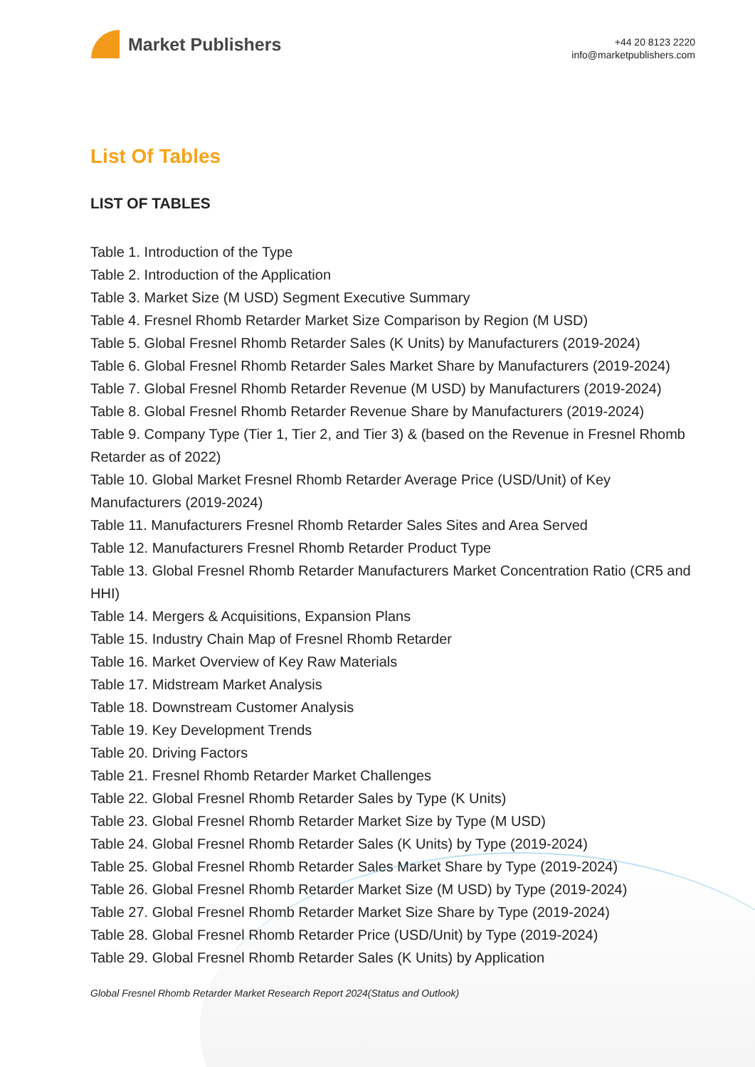Market Publishers
+44 20 8123 2220
info@marketpublishers.com
List Of Tables
LIST OF TABLES
Table 1. Introduction of the Type
Table 2. Introduction of the Application
Table 3. Market Size (M USD) Segment Executive Summary
Table 4. Fresnel Rhomb Retarder Market Size Comparison by Region (M USD)
Table 5. Global Fresnel Rhomb Retarder Sales (K Units) by Manufacturers (2019-2024)
Table 6. Global Fresnel Rhomb Retarder Sales Market Share by Manufacturers (2019-2024)
Table 7. Global Fresnel Rhomb Retarder Revenue (M USD) by Manufacturers (2019-2024)
Table 8. Global Fresnel Rhomb Retarder Revenue Share by Manufacturers (2019-2024)
Table 9. Company Type (Tier 1, Tier 2, and Tier 3) & (based on the Revenue in Fresnel Rhomb Retarder as of 2022)
Table 10. Global Market Fresnel Rhomb Retarder Average Price (USD/Unit) of Key Manufacturers (2019-2024)
Table 11. Manufacturers Fresnel Rhomb Retarder Sales Sites and Area Served
Table 12. Manufacturers Fresnel Rhomb Retarder Product Type
Table 13. Global Fresnel Rhomb Retarder Manufacturers Market Concentration Ratio (CR5 and HHI)
Table 14. Mergers & Acquisitions, Expansion Plans
Table 15. Industry Chain Map of Fresnel Rhomb Retarder
Table 16. Market Overview of Key Raw Materials
Table 17. Midstream Market Analysis
Table 18. Downstream Customer Analysis
Table 19. Key Development Trends
Table 20. Driving Factors
Table 21. Fresnel Rhomb Retarder Market Challenges
Table 22. Global Fresnel Rhomb Retarder Sales by Type (K Units)
Table 23. Global Fresnel Rhomb Retarder Market Size by Type (M USD)
Table 24. Global Fresnel Rhomb Retarder Sales (K Units) by Type (2019-2024)
Table 25. Global Fresnel Rhomb Retarder Sales Market Share by Type (2019-2024)
Table 26. Global Fresnel Rhomb Retarder Market Size (M USD) by Type (2019-2024)
Table 27. Global Fresnel Rhomb Retarder Market Size Share by Type (2019-2024)
Table 28. Global Fresnel Rhomb Retarder Price (USD/Unit) by Type (2019-2024)
Table 29. Global Fresnel Rhomb Retarder Sales (K Units) by Application
Global Fresnel Rhomb Retarder Market Research Report 2024(Status and Outlook)